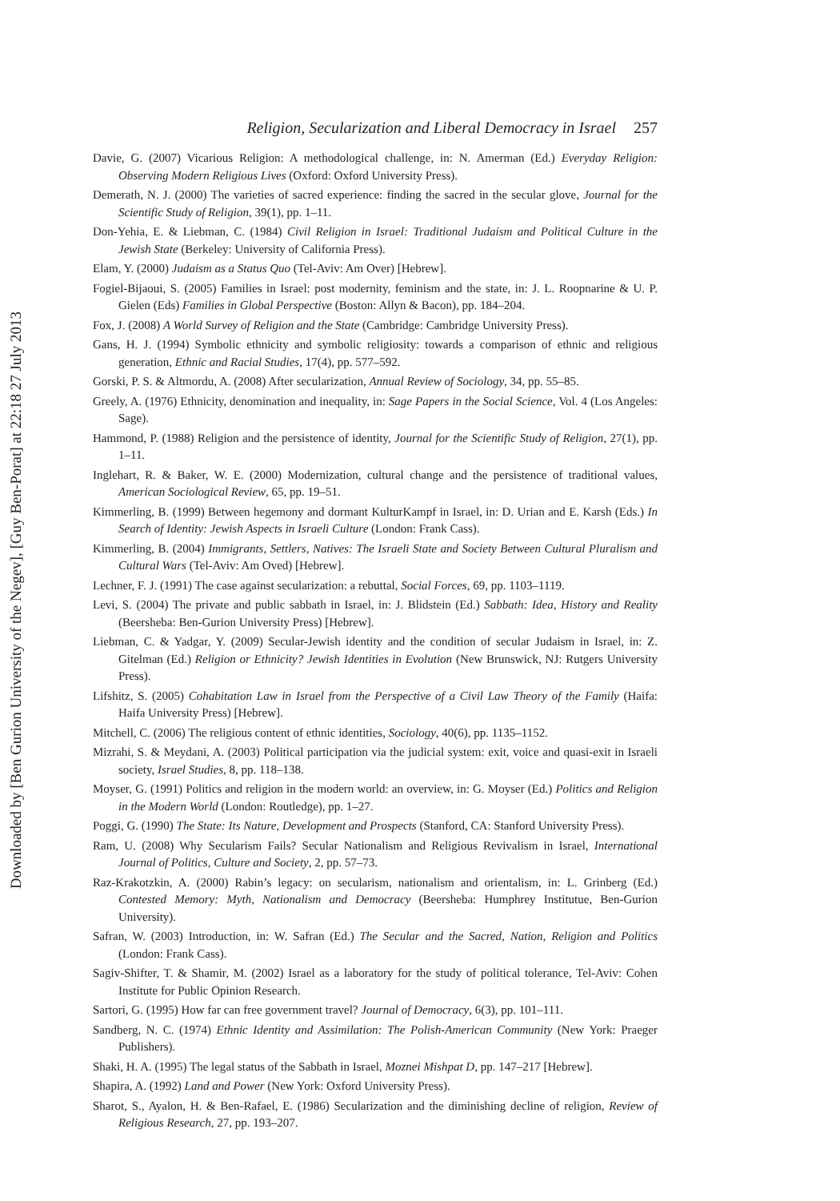Downloaded by [Ben Gurion University of the Negev], [Guy Ben-Porat] at 22:18 27 July 2013
Religion, Secularization and Liberal Democracy in Israel 257
Davie, G. (2007) Vicarious Religion: A methodological challenge, in: N. Amerman (Ed.) Everyday Religion: Observing Modern Religious Lives (Oxford: Oxford University Press).
Demerath, N. J. (2000) The varieties of sacred experience: finding the sacred in the secular glove, Journal for the Scientific Study of Religion, 39(1), pp. 1–11.
Don-Yehia, E. & Liebman, C. (1984) Civil Religion in Israel: Traditional Judaism and Political Culture in the Jewish State (Berkeley: University of California Press).
Elam, Y. (2000) Judaism as a Status Quo (Tel-Aviv: Am Over) [Hebrew].
Fogiel-Bijaoui, S. (2005) Families in Israel: post modernity, feminism and the state, in: J. L. Roopnarine & U. P. Gielen (Eds) Families in Global Perspective (Boston: Allyn & Bacon), pp. 184–204.
Fox, J. (2008) A World Survey of Religion and the State (Cambridge: Cambridge University Press).
Gans, H. J. (1994) Symbolic ethnicity and symbolic religiosity: towards a comparison of ethnic and religious generation, Ethnic and Racial Studies, 17(4), pp. 577–592.
Gorski, P. S. & Altmordu, A. (2008) After secularization, Annual Review of Sociology, 34, pp. 55–85.
Greely, A. (1976) Ethnicity, denomination and inequality, in: Sage Papers in the Social Science, Vol. 4 (Los Angeles: Sage).
Hammond, P. (1988) Religion and the persistence of identity, Journal for the Scientific Study of Religion, 27(1), pp. 1–11.
Inglehart, R. & Baker, W. E. (2000) Modernization, cultural change and the persistence of traditional values, American Sociological Review, 65, pp. 19–51.
Kimmerling, B. (1999) Between hegemony and dormant KulturKampf in Israel, in: D. Urian and E. Karsh (Eds.) In Search of Identity: Jewish Aspects in Israeli Culture (London: Frank Cass).
Kimmerling, B. (2004) Immigrants, Settlers, Natives: The Israeli State and Society Between Cultural Pluralism and Cultural Wars (Tel-Aviv: Am Oved) [Hebrew].
Lechner, F. J. (1991) The case against secularization: a rebuttal, Social Forces, 69, pp. 1103–1119.
Levi, S. (2004) The private and public sabbath in Israel, in: J. Blidstein (Ed.) Sabbath: Idea, History and Reality (Beersheba: Ben-Gurion University Press) [Hebrew].
Liebman, C. & Yadgar, Y. (2009) Secular-Jewish identity and the condition of secular Judaism in Israel, in: Z. Gitelman (Ed.) Religion or Ethnicity? Jewish Identities in Evolution (New Brunswick, NJ: Rutgers University Press).
Lifshitz, S. (2005) Cohabitation Law in Israel from the Perspective of a Civil Law Theory of the Family (Haifa: Haifa University Press) [Hebrew].
Mitchell, C. (2006) The religious content of ethnic identities, Sociology, 40(6), pp. 1135–1152.
Mizrahi, S. & Meydani, A. (2003) Political participation via the judicial system: exit, voice and quasi-exit in Israeli society, Israel Studies, 8, pp. 118–138.
Moyser, G. (1991) Politics and religion in the modern world: an overview, in: G. Moyser (Ed.) Politics and Religion in the Modern World (London: Routledge), pp. 1–27.
Poggi, G. (1990) The State: Its Nature, Development and Prospects (Stanford, CA: Stanford University Press).
Ram, U. (2008) Why Secularism Fails? Secular Nationalism and Religious Revivalism in Israel, International Journal of Politics, Culture and Society, 2, pp. 57–73.
Raz-Krakotzkin, A. (2000) Rabin’s legacy: on secularism, nationalism and orientalism, in: L. Grinberg (Ed.) Contested Memory: Myth, Nationalism and Democracy (Beersheba: Humphrey Institutue, Ben-Gurion University).
Safran, W. (2003) Introduction, in: W. Safran (Ed.) The Secular and the Sacred, Nation, Religion and Politics (London: Frank Cass).
Sagiv-Shifter, T. & Shamir, M. (2002) Israel as a laboratory for the study of political tolerance, Tel-Aviv: Cohen Institute for Public Opinion Research.
Sartori, G. (1995) How far can free government travel? Journal of Democracy, 6(3), pp. 101–111.
Sandberg, N. C. (1974) Ethnic Identity and Assimilation: The Polish-American Community (New York: Praeger Publishers).
Shaki, H. A. (1995) The legal status of the Sabbath in Israel, Moznei Mishpat D, pp. 147–217 [Hebrew].
Shapira, A. (1992) Land and Power (New York: Oxford University Press).
Sharot, S., Ayalon, H. & Ben-Rafael, E. (1986) Secularization and the diminishing decline of religion, Review of Religious Research, 27, pp. 193–207.